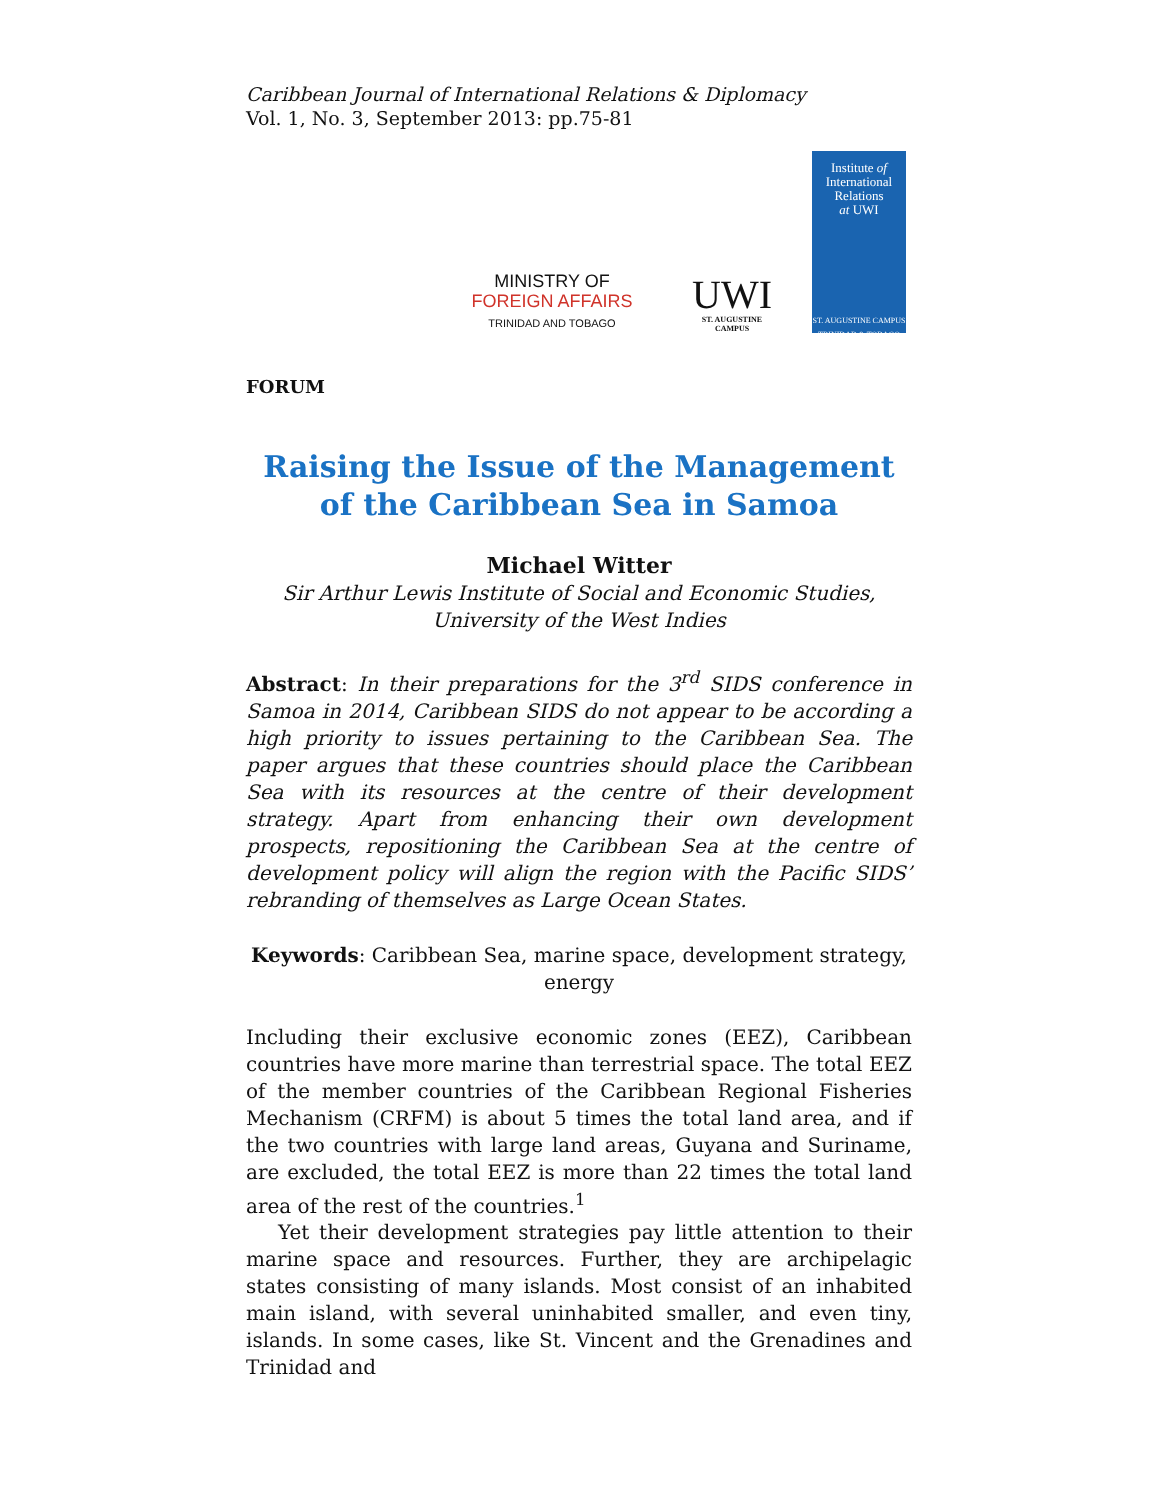Caribbean Journal of International Relations & Diplomacy
Vol. 1, No. 3, September 2013: pp.75-81
MINISTRY OF
FOREIGN AFFAIRS
TRINIDAD AND TOBAGO
UWI
ST. AUGUSTINE
CAMPUS
Institute of
International
Relations
at UWI
ST. AUGUSTINE CAMPUS
TRINIDAD & TOBAGO
FORUM
Raising the Issue of the Management of the Caribbean Sea in Samoa
Michael Witter
Sir Arthur Lewis Institute of Social and Economic Studies,
University of the West Indies
Abstract: In their preparations for the 3<sup>rd</sup> SIDS conference in Samoa in 2014, Caribbean SIDS do not appear to be according a high priority to issues pertaining to the Caribbean Sea. The paper argues that these countries should place the Caribbean Sea with its resources at the centre of their development strategy. Apart from enhancing their own development prospects, repositioning the Caribbean Sea at the centre of development policy will align the region with the Pacific SIDS’ rebranding of themselves as Large Ocean States.
Keywords: Caribbean Sea, marine space, development strategy, energy
Including their exclusive economic zones (EEZ), Caribbean countries have more marine than terrestrial space. The total EEZ of the member countries of the Caribbean Regional Fisheries Mechanism (CRFM) is about 5 times the total land area, and if the two countries with large land areas, Guyana and Suriname, are excluded, the total EEZ is more than 22 times the total land area of the rest of the countries.<sup>1</sup>
Yet their development strategies pay little attention to their marine space and resources. Further, they are archipelagic states consisting of many islands. Most consist of an inhabited main island, with several uninhabited smaller, and even tiny, islands. In some cases, like St. Vincent and the Grenadines and Trinidad and